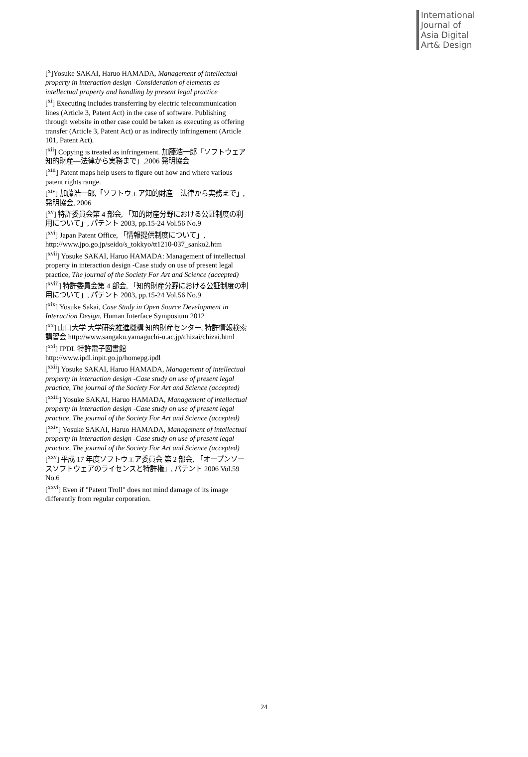International
Journal of
Asia Digital
Art& Design
[<sup>x</sup>]Yosuke SAKAI, Haruo HAMADA, Management of intellectual property in interaction design -Consideration of elements as intellectual property and handling by present legal practice
[<sup>xi</sup>] Executing includes transferring by electric telecommunication lines (Article 3, Patent Act) in the case of software. Publishing through website in other case could be taken as executing as offering transfer (Article 3, Patent Act) or as indirectly infringement (Article 101, Patent Act).
[<sup>xii</sup>] Copying is treated as infringement. 加藤浩一郎「ソフトウェア知的財産—法律から実務まで」,2006 発明協会
[<sup>xiii</sup>] Patent maps help users to figure out how and where various patent rights range.
[<sup>xiv</sup>] 加藤浩一郎,「ソフトウェア知的財産—法律から実務まで」, 発明協会, 2006
[<sup>xv</sup>] 特許委員会第 4 部会, 「知的財産分野における公証制度の利用について」, パテント 2003, pp.15-24 Vol.56 No.9
[<sup>xvi</sup>] Japan Patent Office, 「情報提供制度について」, http://www.jpo.go.jp/seido/s_tokkyo/tt1210-037_sanko2.htm
[<sup>xvii</sup>] Yosuke SAKAI, Haruo HAMADA: Management of intellectual property in interaction design -Case study on use of present legal practice, The journal of the Society For Art and Science (accepted)
[<sup>xviii</sup>] 特許委員会第 4 部会, 「知的財産分野における公証制度の利用について」, パテント 2003, pp.15-24 Vol.56 No.9
[<sup>xix</sup>] Yosuke Sakai, Case Study in Open Source Development in Interaction Design, Human Interface Symposium 2012
[<sup>xx</sup>] 山口大学 大学研究推進機構 知的財産センター, 特許情報検索講習会 http://www.sangaku.yamaguchi-u.ac.jp/chizai/chizai.html
[<sup>xxi</sup>] IPDL 特許電子図書館
http://www.ipdl.inpit.go.jp/homepg.ipdl
[<sup>xxii</sup>] Yosuke SAKAI, Haruo HAMADA, Management of intellectual property in interaction design -Case study on use of present legal practice, The journal of the Society For Art and Science (accepted)
[<sup>xxiii</sup>] Yosuke SAKAI, Haruo HAMADA, Management of intellectual property in interaction design -Case study on use of present legal practice, The journal of the Society For Art and Science (accepted)
[<sup>xxiv</sup>] Yosuke SAKAI, Haruo HAMADA, Management of intellectual property in interaction design -Case study on use of present legal practice, The journal of the Society For Art and Science (accepted)
[<sup>xxv</sup>] 平成 17 年度ソフトウェア委員会 第 2 部会, 「オープンソースソフトウェアのライセンスと特許権」, パテント 2006 Vol.59 No.6
[<sup>xxvi</sup>] Even if "Patent Troll" does not mind damage of its image differently from regular corporation.
24